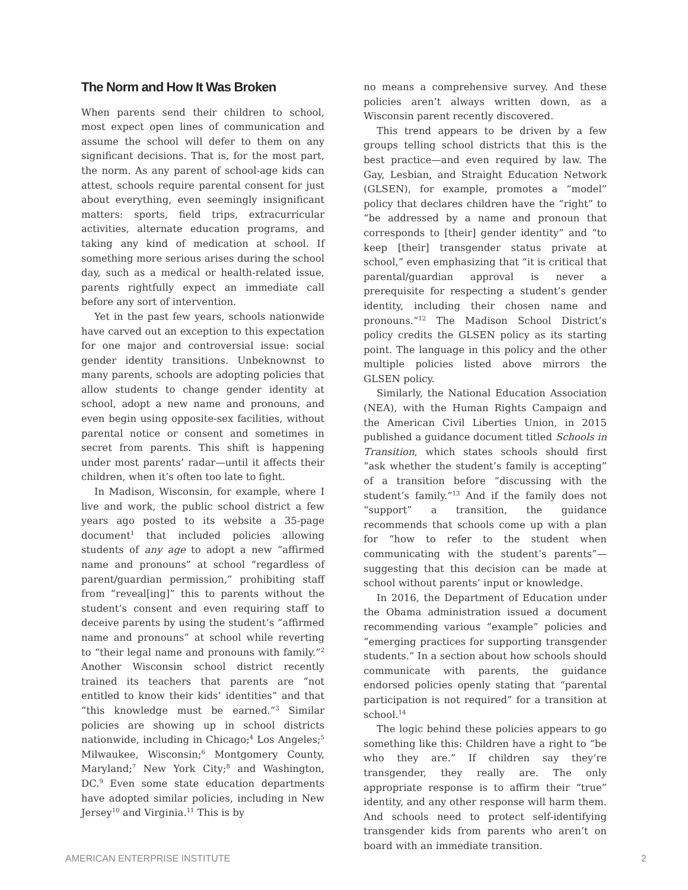The Norm and How It Was Broken
When parents send their children to school, most expect open lines of communication and assume the school will defer to them on any significant decisions. That is, for the most part, the norm. As any parent of school-age kids can attest, schools require parental consent for just about everything, even seemingly insignificant matters: sports, field trips, extracurricular activities, alternate education programs, and taking any kind of medication at school. If something more serious arises during the school day, such as a medical or health-related issue, parents rightfully expect an immediate call before any sort of intervention.
Yet in the past few years, schools nationwide have carved out an exception to this expectation for one major and controversial issue: social gender identity transitions. Unbeknownst to many parents, schools are adopting policies that allow students to change gender identity at school, adopt a new name and pronouns, and even begin using opposite-sex facilities, without parental notice or consent and sometimes in secret from parents. This shift is happening under most parents’ radar—until it affects their children, when it’s often too late to fight.
In Madison, Wisconsin, for example, where I live and work, the public school district a few years ago posted to its website a 35-page document<sup>1</sup> that included policies allowing students of any age to adopt a new “affirmed name and pronouns” at school “regardless of parent/guardian permission,” prohibiting staff from “reveal[ing]” this to parents without the student’s consent and even requiring staff to deceive parents by using the student’s “affirmed name and pronouns” at school while reverting to “their legal name and pronouns with family.”<sup>2</sup> Another Wisconsin school district recently trained its teachers that parents are “not entitled to know their kids’ identities” and that “this knowledge must be earned.”<sup>3</sup> Similar policies are showing up in school districts nationwide, including in Chicago;<sup>4</sup> Los Angeles;<sup>5</sup> Milwaukee, Wisconsin;<sup>6</sup> Montgomery County, Maryland;<sup>7</sup> New York City;<sup>8</sup> and Washington, DC.<sup>9</sup> Even some state education departments have adopted similar policies, including in New Jersey<sup>10</sup> and Virginia.<sup>11</sup> This is by
no means a comprehensive survey. And these policies aren’t always written down, as a Wisconsin parent recently discovered.
This trend appears to be driven by a few groups telling school districts that this is the best practice—and even required by law. The Gay, Lesbian, and Straight Education Network (GLSEN), for example, promotes a “model” policy that declares children have the “right” to “be addressed by a name and pronoun that corresponds to [their] gender identity” and “to keep [their] transgender status private at school,” even emphasizing that “it is critical that parental/guardian approval is never a prerequisite for respecting a student’s gender identity, including their chosen name and pronouns.”<sup>12</sup> The Madison School District’s policy credits the GLSEN policy as its starting point. The language in this policy and the other multiple policies listed above mirrors the GLSEN policy.
Similarly, the National Education Association (NEA), with the Human Rights Campaign and the American Civil Liberties Union, in 2015 published a guidance document titled Schools in Transition, which states schools should first “ask whether the student’s family is accepting” of a transition before “discussing with the student’s family.”<sup>13</sup> And if the family does not “support” a transition, the guidance recommends that schools come up with a plan for “how to refer to the student when communicating with the student’s parents”—suggesting that this decision can be made at school without parents’ input or knowledge.
In 2016, the Department of Education under the Obama administration issued a document recommending various “example” policies and “emerging practices for supporting transgender students.” In a section about how schools should communicate with parents, the guidance endorsed policies openly stating that “parental participation is not required” for a transition at school.<sup>14</sup>
The logic behind these policies appears to go something like this: Children have a right to “be who they are.” If children say they’re transgender, they really are. The only appropriate response is to affirm their “true” identity, and any other response will harm them. And schools need to protect self-identifying transgender kids from parents who aren’t on board with an immediate transition.
AMERICAN ENTERPRISE INSTITUTE 2